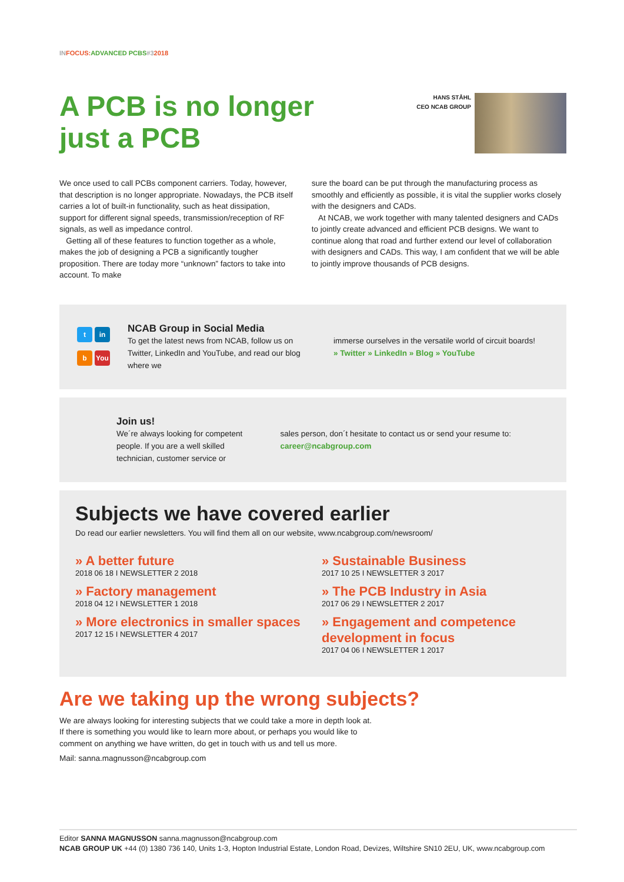INFOCUS:ADVANCED PCBS#32018
A PCB is no longer just a PCB
HANS STÅHL
CEO NCAB GROUP
We once used to call PCBs component carriers. Today, however, that description is no longer appropriate. Nowadays, the PCB itself carries a lot of built-in functionality, such as heat dissipation, support for different signal speeds, transmission/reception of RF signals, as well as impedance control.
Getting all of these features to function together as a whole, makes the job of designing a PCB a significantly tougher proposition. There are today more “unknown” factors to take into account. To make
sure the board can be put through the manufacturing process as smoothly and efficiently as possible, it is vital the supplier works closely with the designers and CADs.
At NCAB, we work together with many talented designers and CADs to jointly create advanced and efficient PCB designs. We want to continue along that road and further extend our level of collaboration with designers and CADs. This way, I am confident that we will be able to jointly improve thousands of PCB designs.
tin b You
NCAB Group in Social Media
To get the latest news from NCAB, follow us on Twitter, LinkedIn and YouTube, and read our blog where we
immerse ourselves in the versatile world of circuit boards!
» Twitter » LinkedIn » Blog » YouTube
Join us!
We´re always looking for competent people. If you are a well skilled technician, customer service or
sales person, don´t hesitate to contact us or send your resume to: career@ncabgroup.com
Subjects we have covered earlier
Do read our earlier newsletters. You will find them all on our website, www.ncabgroup.com/newsroom/
» A better future
2018 06 18 I NEWSLETTER 2 2018
» Factory management
2018 04 12 I NEWSLETTER 1 2018
» More electronics in smaller spaces
2017 12 15 I NEWSLETTER 4 2017
» Sustainable Business
2017 10 25 I NEWSLETTER 3 2017
» The PCB Industry in Asia
2017 06 29 I NEWSLETTER 2 2017
» Engagement and competence development in focus
2017 04 06 I NEWSLETTER 1 2017
Are we taking up the wrong subjects?
We are always looking for interesting subjects that we could take a more in depth look at.
If there is something you would like to learn more about, or perhaps you would like to
comment on anything we have written, do get in touch with us and tell us more.
Mail: sanna.magnusson@ncabgroup.com
Editor SANNA MAGNUSSON sanna.magnusson@ncabgroup.com
NCAB GROUP UK +44 (0) 1380 736 140, Units 1-3, Hopton Industrial Estate, London Road, Devizes, Wiltshire SN10 2EU, UK, www.ncabgroup.com